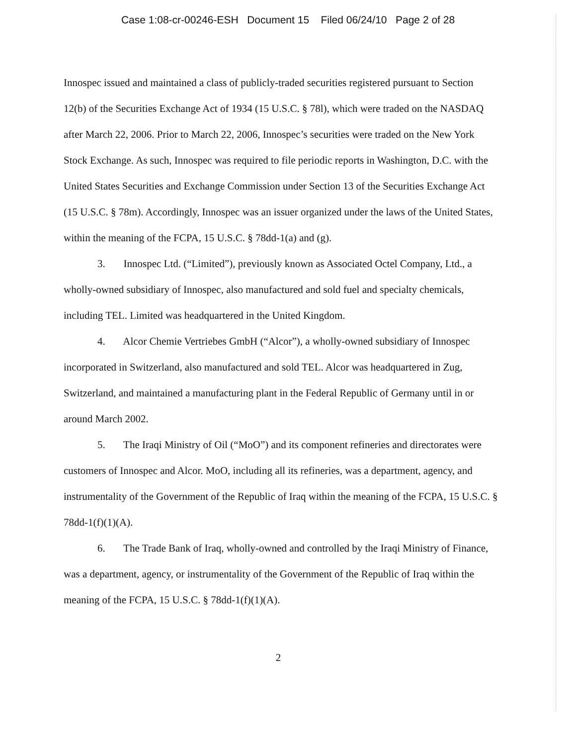Case 1:08-cr-00246-ESH Document 15 Filed 06/24/10 Page 2 of 28
Innospec issued and maintained a class of publicly-traded securities registered pursuant to Section 12(b) of the Securities Exchange Act of 1934 (15 U.S.C. § 78l), which were traded on the NASDAQ after March 22, 2006. Prior to March 22, 2006, Innospec’s securities were traded on the New York Stock Exchange. As such, Innospec was required to file periodic reports in Washington, D.C. with the United States Securities and Exchange Commission under Section 13 of the Securities Exchange Act (15 U.S.C. § 78m). Accordingly, Innospec was an issuer organized under the laws of the United States, within the meaning of the FCPA, 15 U.S.C. § 78dd-1(a) and (g).
3. Innospec Ltd. (“Limited”), previously known as Associated Octel Company, Ltd., a wholly-owned subsidiary of Innospec, also manufactured and sold fuel and specialty chemicals, including TEL. Limited was headquartered in the United Kingdom.
4. Alcor Chemie Vertriebes GmbH (“Alcor”), a wholly-owned subsidiary of Innospec incorporated in Switzerland, also manufactured and sold TEL. Alcor was headquartered in Zug, Switzerland, and maintained a manufacturing plant in the Federal Republic of Germany until in or around March 2002.
5. The Iraqi Ministry of Oil (“MoO”) and its component refineries and directorates were customers of Innospec and Alcor. MoO, including all its refineries, was a department, agency, and instrumentality of the Government of the Republic of Iraq within the meaning of the FCPA, 15 U.S.C. § 78dd-1(f)(1)(A).
6. The Trade Bank of Iraq, wholly-owned and controlled by the Iraqi Ministry of Finance, was a department, agency, or instrumentality of the Government of the Republic of Iraq within the meaning of the FCPA, 15 U.S.C. § 78dd-1(f)(1)(A).
2